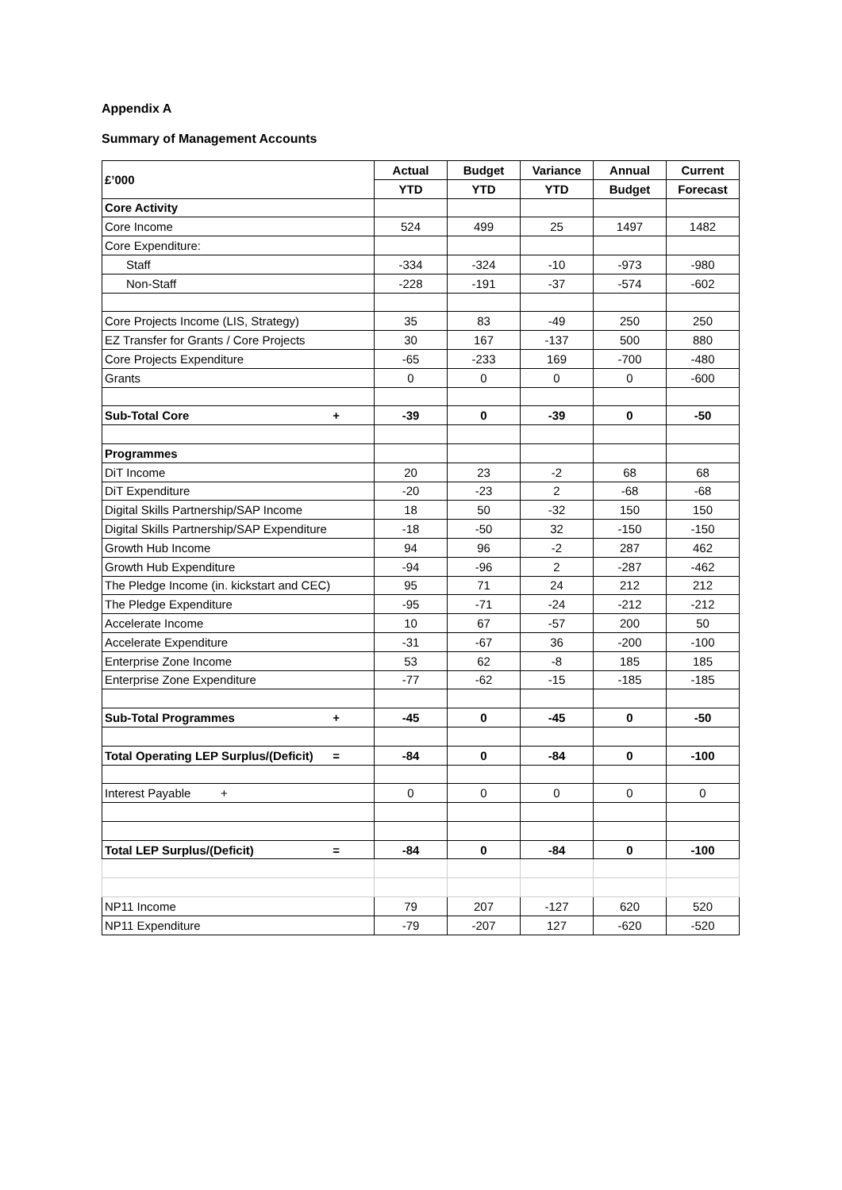Appendix A
Summary of Management Accounts
| £’000 | Actual | Budget | Variance | Annual | Current |
| | YTD | YTD | YTD | Budget | Forecast |
| Core Activity | | | | | |
| Core Income | 524 | 499 | 25 | 1497 | 1482 |
| Core Expenditure: | | | | | |
| Staff | -334 | -324 | -10 | -973 | -980 |
| Non-Staff | -228 | -191 | -37 | -574 | -602 |
| Core Projects Income (LIS, Strategy) | 35 | 83 | -49 | 250 | 250 |
| EZ Transfer for Grants / Core Projects | 30 | 167 | -137 | 500 | 880 |
| Core Projects Expenditure | -65 | -233 | 169 | -700 | -480 |
| Grants | 0 | 0 | 0 | 0 | -600 |
| Sub-Total Core + | -39 | 0 | -39 | 0 | -50 |
| Programmes | | | | | |
| DiT Income | 20 | 23 | -2 | 68 | 68 |
| DiT Expenditure | -20 | -23 | 2 | -68 | -68 |
| Digital Skills Partnership/SAP Income | 18 | 50 | -32 | 150 | 150 |
| Digital Skills Partnership/SAP Expenditure | -18 | -50 | 32 | -150 | -150 |
| Growth Hub Income | 94 | 96 | -2 | 287 | 462 |
| Growth Hub Expenditure | -94 | -96 | 2 | -287 | -462 |
| The Pledge Income (in. kickstart and CEC) | 95 | 71 | 24 | 212 | 212 |
| The Pledge Expenditure | -95 | -71 | -24 | -212 | -212 |
| Accelerate Income | 10 | 67 | -57 | 200 | 50 |
| Accelerate Expenditure | -31 | -67 | 36 | -200 | -100 |
| Enterprise Zone Income | 53 | 62 | -8 | 185 | 185 |
| Enterprise Zone Expenditure | -77 | -62 | -15 | -185 | -185 |
| Sub-Total Programmes + | -45 | 0 | -45 | 0 | -50 |
| Total Operating LEP Surplus/(Deficit) = | -84 | 0 | -84 | 0 | -100 |
| Interest Payable + | 0 | 0 | 0 | 0 | 0 |
| Total LEP Surplus/(Deficit) = | -84 | 0 | -84 | 0 | -100 |
| NP11 Income | 79 | 207 | -127 | 620 | 520 |
| NP11 Expenditure | -79 | -207 | 127 | -620 | -520 |